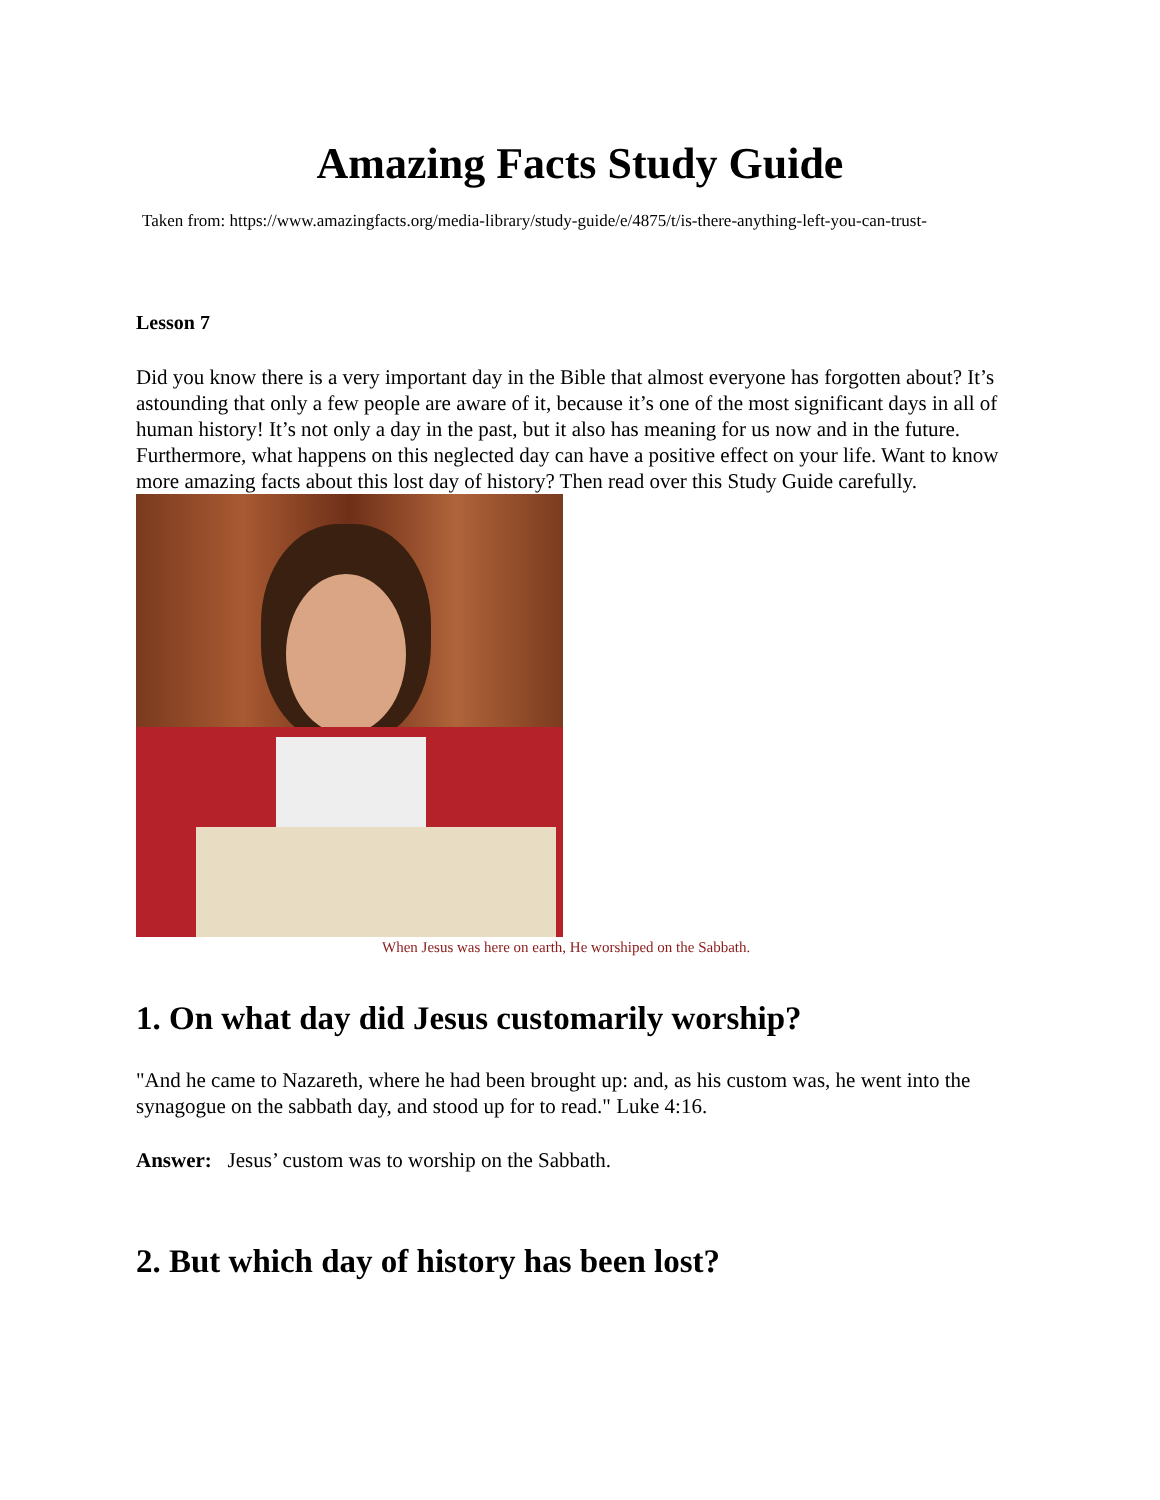Amazing Facts Study Guide
Taken from: https://www.amazingfacts.org/media-library/study-guide/e/4875/t/is-there-anything-left-you-can-trust-
Lesson 7
Did you know there is a very important day in the Bible that almost everyone has forgotten about? It’s astounding that only a few people are aware of it, because it’s one of the most significant days in all of human history! It’s not only a day in the past, but it also has meaning for us now and in the future. Furthermore, what happens on this neglected day can have a positive effect on your life. Want to know more amazing facts about this lost day of history? Then read over this Study Guide carefully.
When Jesus was here on earth, He worshiped on the Sabbath.
1. On what day did Jesus customarily worship?
"And he came to Nazareth, where he had been brought up: and, as his custom was, he went into the synagogue on the sabbath day, and stood up for to read." Luke 4:16.
Answer: Jesus’ custom was to worship on the Sabbath.
2. But which day of history has been lost?